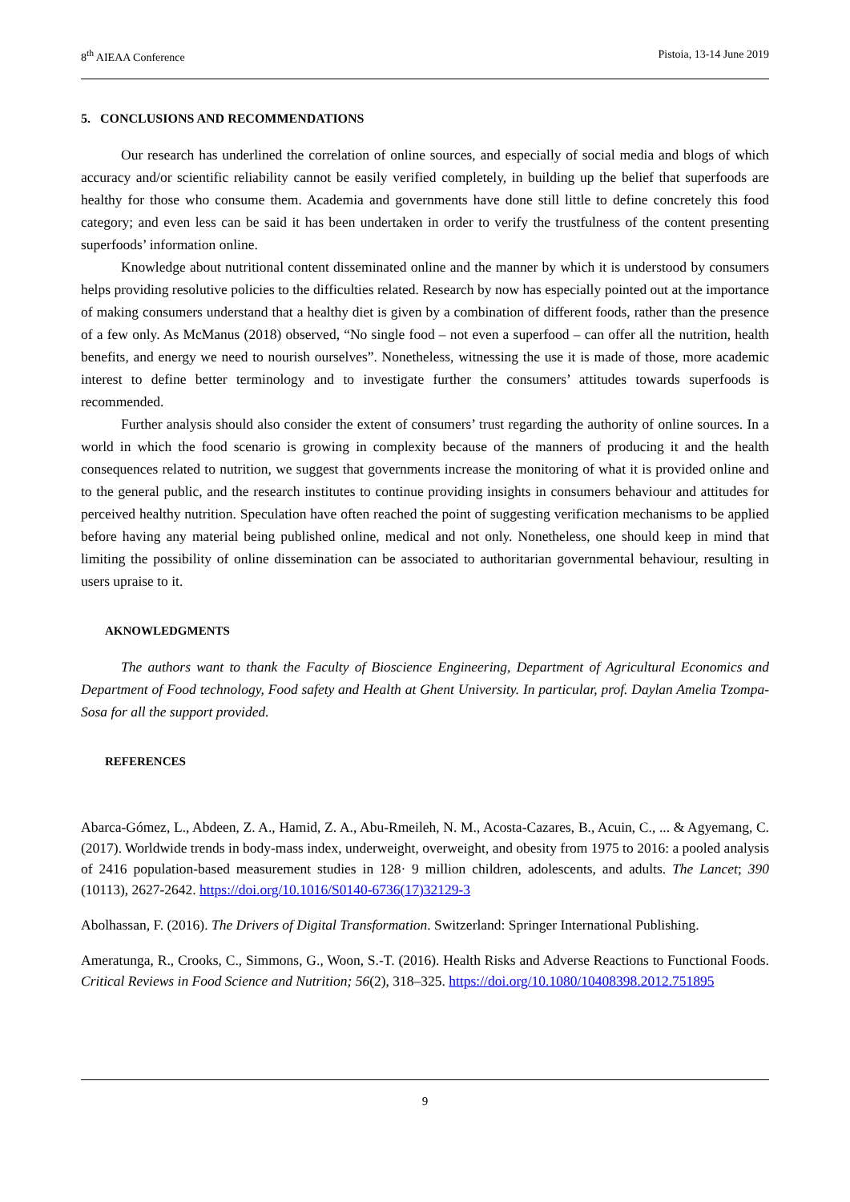8<sup>th</sup> AIEAA Conference Pistoia, 13-14 June 2019
5. CONCLUSIONS AND RECOMMENDATIONS
Our research has underlined the correlation of online sources, and especially of social media and blogs of which accuracy and/or scientific reliability cannot be easily verified completely, in building up the belief that superfoods are healthy for those who consume them. Academia and governments have done still little to define concretely this food category; and even less can be said it has been undertaken in order to verify the trustfulness of the content presenting superfoods’ information online.
Knowledge about nutritional content disseminated online and the manner by which it is understood by consumers helps providing resolutive policies to the difficulties related. Research by now has especially pointed out at the importance of making consumers understand that a healthy diet is given by a combination of different foods, rather than the presence of a few only. As McManus (2018) observed, “No single food – not even a superfood – can offer all the nutrition, health benefits, and energy we need to nourish ourselves”. Nonetheless, witnessing the use it is made of those, more academic interest to define better terminology and to investigate further the consumers’ attitudes towards superfoods is recommended.
Further analysis should also consider the extent of consumers’ trust regarding the authority of online sources. In a world in which the food scenario is growing in complexity because of the manners of producing it and the health consequences related to nutrition, we suggest that governments increase the monitoring of what it is provided online and to the general public, and the research institutes to continue providing insights in consumers behaviour and attitudes for perceived healthy nutrition. Speculation have often reached the point of suggesting verification mechanisms to be applied before having any material being published online, medical and not only. Nonetheless, one should keep in mind that limiting the possibility of online dissemination can be associated to authoritarian governmental behaviour, resulting in users upraise to it.
AKNOWLEDGMENTS
The authors want to thank the Faculty of Bioscience Engineering, Department of Agricultural Economics and Department of Food technology, Food safety and Health at Ghent University. In particular, prof. Daylan Amelia Tzompa-Sosa for all the support provided.
REFERENCES
Abarca-Gómez, L., Abdeen, Z. A., Hamid, Z. A., Abu-Rmeileh, N. M., Acosta-Cazares, B., Acuin, C., ... & Agyemang, C. (2017). Worldwide trends in body-mass index, underweight, overweight, and obesity from 1975 to 2016: a pooled analysis of 2416 population-based measurement studies in 128· 9 million children, adolescents, and adults. The Lancet; 390 (10113), 2627-2642. https://doi.org/10.1016/S0140-6736(17)32129-3
Abolhassan, F. (2016). The Drivers of Digital Transformation. Switzerland: Springer International Publishing.
Ameratunga, R., Crooks, C., Simmons, G., Woon, S.-T. (2016). Health Risks and Adverse Reactions to Functional Foods. Critical Reviews in Food Science and Nutrition; 56(2), 318–325. https://doi.org/10.1080/10408398.2012.751895
9